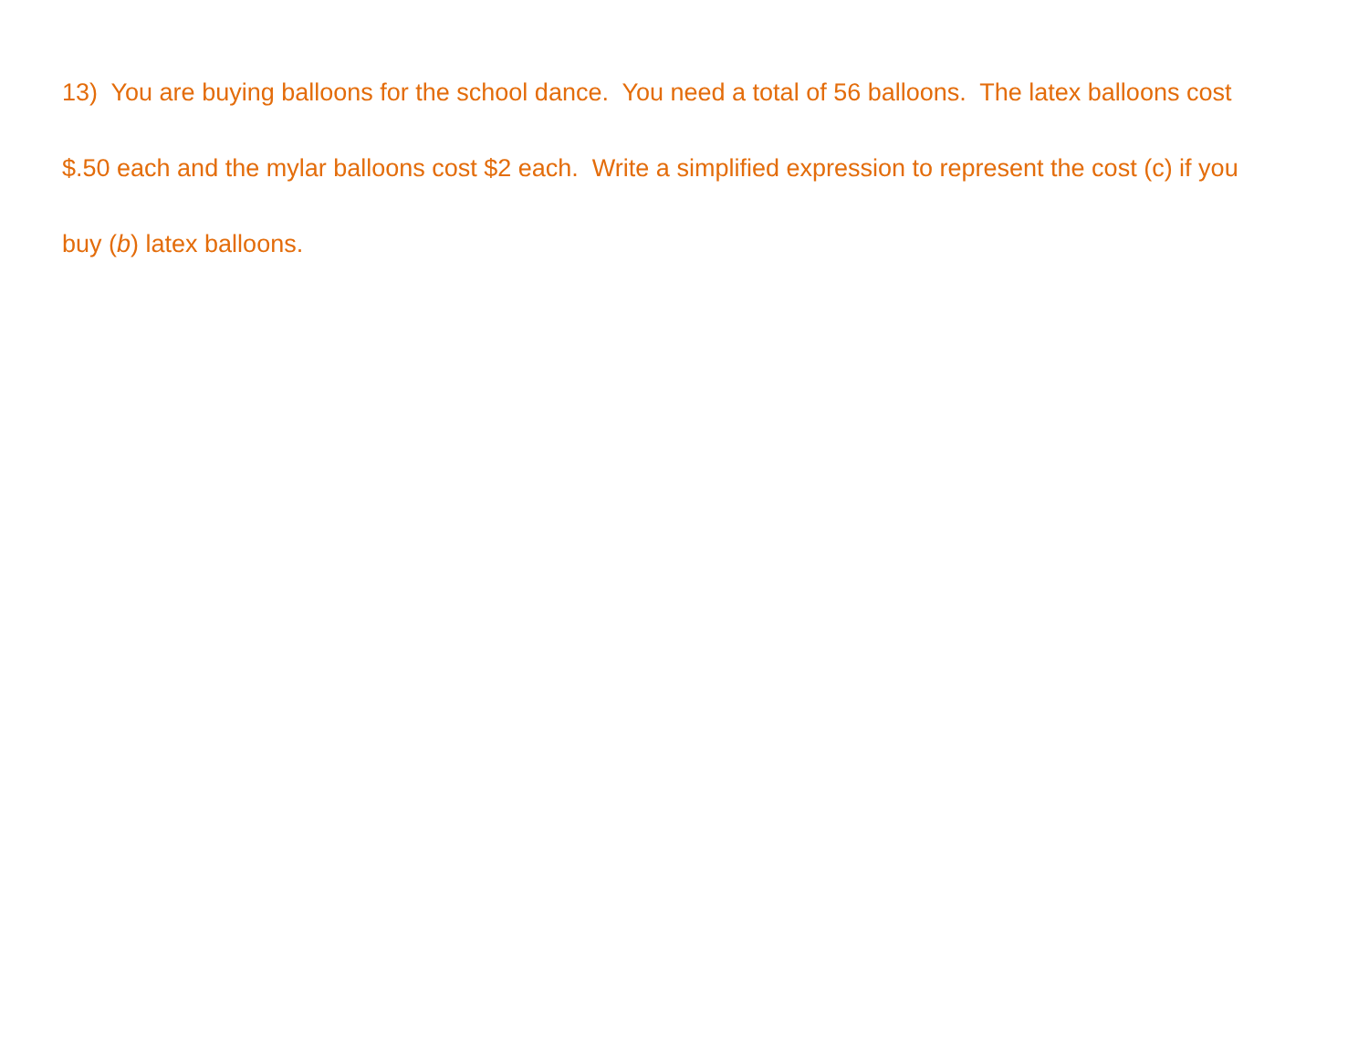13) You are buying balloons for the school dance. You need a total of 56 balloons. The latex balloons cost $.50 each and the mylar balloons cost $2 each. Write a simplified expression to represent the cost (c) if you buy (b) latex balloons.